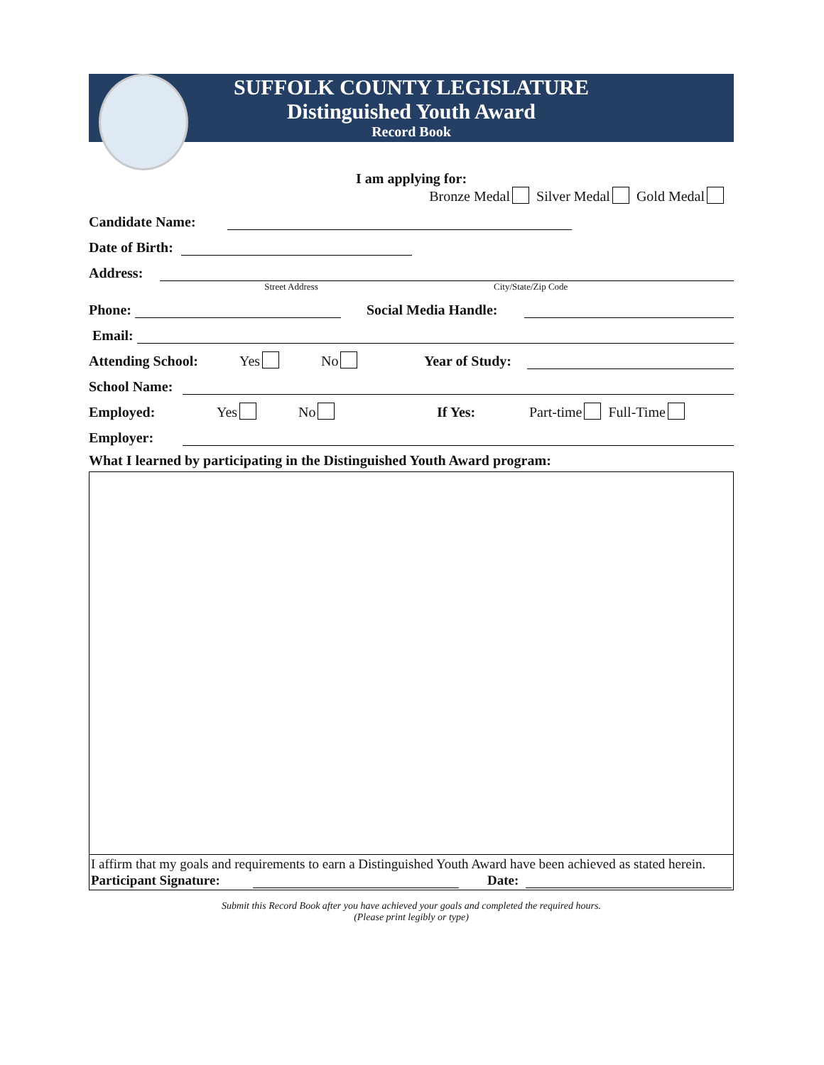SUFFOLK COUNTY LEGISLATURE
Distinguished Youth Award
Record Book
I am applying for:
Bronze Medal Silver Medal Gold Medal
Candidate Name:
Date of Birth:
Address:
Street Address City/State/Zip Code
Phone:
Social Media Handle:
Email:
Attending School: Yes No Year of Study:
School Name:
Employed: Yes No If Yes: Part-time Full-Time
Employer:
What I learned by participating in the Distinguished Youth Award program:
I affirm that my goals and requirements to earn a Distinguished Youth Award have been achieved as stated herein.
Participant Signature:
Date:
Submit this Record Book after you have achieved your goals and completed the required hours.
(Please print legibly or type)